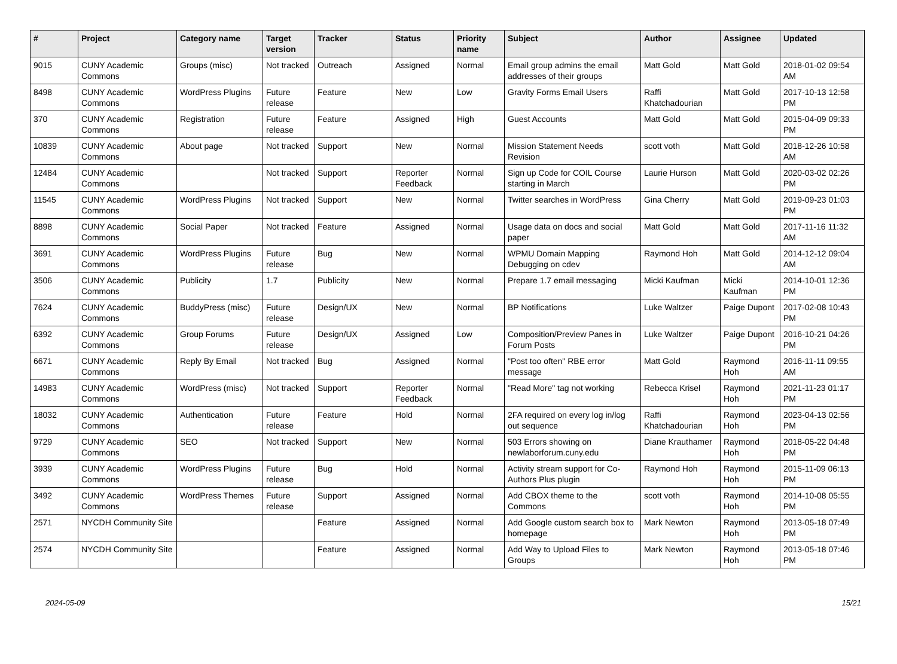| # | Project | Category name | Target version | Tracker | Status | Priority name | Subject | Author | Assignee | Updated |
| --- | --- | --- | --- | --- | --- | --- | --- | --- | --- | --- |
| 9015 | CUNY Academic Commons | Groups (misc) | Not tracked | Outreach | Assigned | Normal | Email group admins the email addresses of their groups | Matt Gold | Matt Gold | 2018-01-02 09:54 AM |
| 8498 | CUNY Academic Commons | WordPress Plugins | Future release | Feature | New | Low | Gravity Forms Email Users | Raffi Khatchadourian | Matt Gold | 2017-10-13 12:58 PM |
| 370 | CUNY Academic Commons | Registration | Future release | Feature | Assigned | High | Guest Accounts | Matt Gold | Matt Gold | 2015-04-09 09:33 PM |
| 10839 | CUNY Academic Commons | About page | Not tracked | Support | New | Normal | Mission Statement Needs Revision | scott voth | Matt Gold | 2018-12-26 10:58 AM |
| 12484 | CUNY Academic Commons | | Not tracked | Support | Reporter Feedback | Normal | Sign up Code for COIL Course starting in March | Laurie Hurson | Matt Gold | 2020-03-02 02:26 PM |
| 11545 | CUNY Academic Commons | WordPress Plugins | Not tracked | Support | New | Normal | Twitter searches in WordPress | Gina Cherry | Matt Gold | 2019-09-23 01:03 PM |
| 8898 | CUNY Academic Commons | Social Paper | Not tracked | Feature | Assigned | Normal | Usage data on docs and social paper | Matt Gold | Matt Gold | 2017-11-16 11:32 AM |
| 3691 | CUNY Academic Commons | WordPress Plugins | Future release | Bug | New | Normal | WPMU Domain Mapping Debugging on cdev | Raymond Hoh | Matt Gold | 2014-12-12 09:04 AM |
| 3506 | CUNY Academic Commons | Publicity | 1.7 | Publicity | New | Normal | Prepare 1.7 email messaging | Micki Kaufman | Micki Kaufman | 2014-10-01 12:36 PM |
| 7624 | CUNY Academic Commons | BuddyPress (misc) | Future release | Design/UX | New | Normal | BP Notifications | Luke Waltzer | Paige Dupont | 2017-02-08 10:43 PM |
| 6392 | CUNY Academic Commons | Group Forums | Future release | Design/UX | Assigned | Low | Composition/Preview Panes in Forum Posts | Luke Waltzer | Paige Dupont | 2016-10-21 04:26 PM |
| 6671 | CUNY Academic Commons | Reply By Email | Not tracked | Bug | Assigned | Normal | "Post too often" RBE error message | Matt Gold | Raymond Hoh | 2016-11-11 09:55 AM |
| 14983 | CUNY Academic Commons | WordPress (misc) | Not tracked | Support | Reporter Feedback | Normal | "Read More" tag not working | Rebecca Krisel | Raymond Hoh | 2021-11-23 01:17 PM |
| 18032 | CUNY Academic Commons | Authentication | Future release | Feature | Hold | Normal | 2FA required on every log in/log out sequence | Raffi Khatchadourian | Raymond Hoh | 2023-04-13 02:56 PM |
| 9729 | CUNY Academic Commons | SEO | Not tracked | Support | New | Normal | 503 Errors showing on newlaborforum.cuny.edu | Diane Krauthamer | Raymond Hoh | 2018-05-22 04:48 PM |
| 3939 | CUNY Academic Commons | WordPress Plugins | Future release | Bug | Hold | Normal | Activity stream support for Co-Authors Plus plugin | Raymond Hoh | Raymond Hoh | 2015-11-09 06:13 PM |
| 3492 | CUNY Academic Commons | WordPress Themes | Future release | Support | Assigned | Normal | Add CBOX theme to the Commons | scott voth | Raymond Hoh | 2014-10-08 05:55 PM |
| 2571 | NYCDH Community Site | | | Feature | Assigned | Normal | Add Google custom search box to homepage | Mark Newton | Raymond Hoh | 2013-05-18 07:49 PM |
| 2574 | NYCDH Community Site | | | Feature | Assigned | Normal | Add Way to Upload Files to Groups | Mark Newton | Raymond Hoh | 2013-05-18 07:46 PM |
2024-05-09 15/21